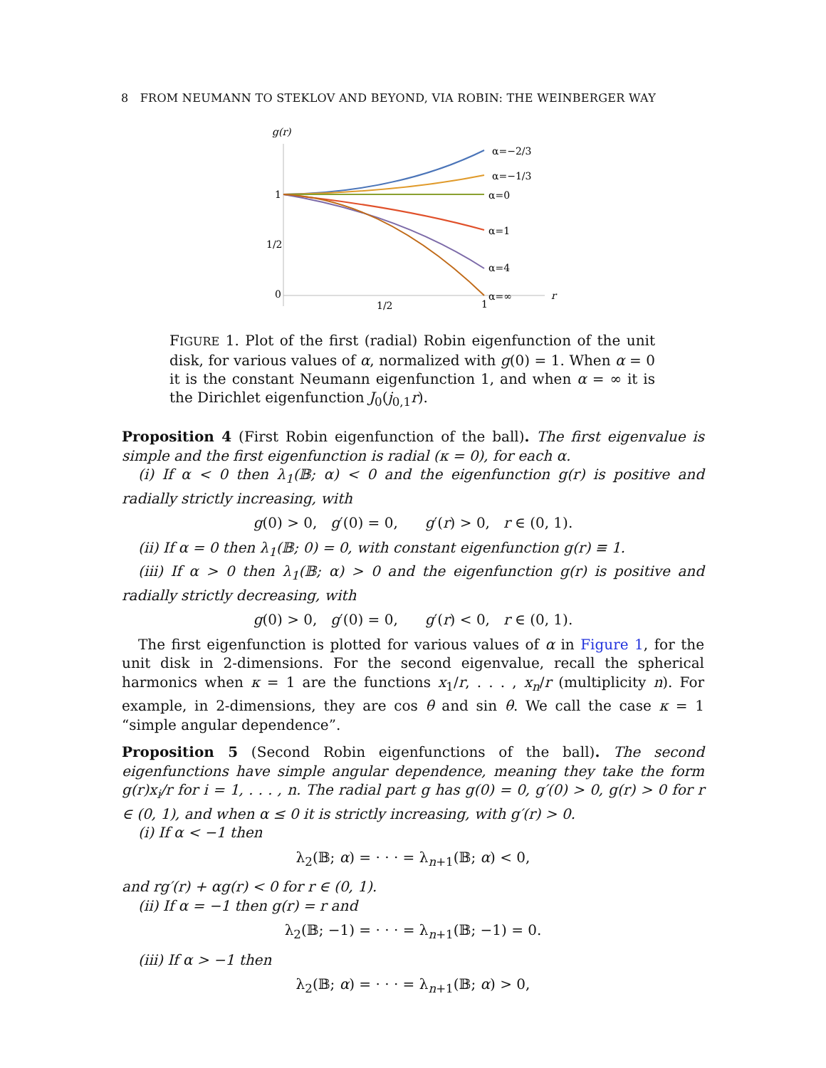8 FROM NEUMANN TO STEKLOV AND BEYOND, VIA ROBIN: THE WEINBERGER WAY
g(r)
1
1/2
0
1/2
1
α=−2/3
α=−1/3
α=0
α=1
α=4
α=∞
r
FIGURE 1. Plot of the first (radial) Robin eigenfunction of the unit disk, for various values of α, normalized with g(0) = 1. When α = 0 it is the constant Neumann eigenfunction 1, and when α = ∞ it is the Dirichlet eigenfunction J<sub>0</sub>(j<sub>0,1</sub>r).
Proposition 4 (First Robin eigenfunction of the ball). The first eigenvalue is simple and the first eigenfunction is radial (κ = 0), for each α.
(i) If α < 0 then λ<sub>1</sub>(𝔹; α) < 0 and the eigenfunction g(r) is positive and radially strictly increasing, with
g(0) > 0, g′(0) = 0, g′(r) > 0, r ∈ (0, 1).
(ii) If α = 0 then λ<sub>1</sub>(𝔹; 0) = 0, with constant eigenfunction g(r) ≡ 1.
(iii) If α > 0 then λ<sub>1</sub>(𝔹; α) > 0 and the eigenfunction g(r) is positive and radially strictly decreasing, with
g(0) > 0, g′(0) = 0, g′(r) < 0, r ∈ (0, 1).
The first eigenfunction is plotted for various values of α in Figure 1, for the unit disk in 2-dimensions. For the second eigenvalue, recall the spherical harmonics when κ = 1 are the functions x<sub>1</sub>/r, . . . , x<sub>n</sub>/r (multiplicity n). For example, in 2-dimensions, they are cos θ and sin θ. We call the case κ = 1 “simple angular dependence”.
Proposition 5 (Second Robin eigenfunctions of the ball). The second eigenfunctions have simple angular dependence, meaning they take the form g(r)x<sub>i</sub>/r for i = 1, . . . , n. The radial part g has g(0) = 0, g′(0) > 0, g(r) > 0 for r ∈ (0, 1), and when α ≤ 0 it is strictly increasing, with g′(r) > 0.
(i) If α < −1 then
λ<sub>2</sub>(𝔹; α) = · · · = λ<sub>n+1</sub>(𝔹; α) < 0,
and rg′(r) + αg(r) < 0 for r ∈ (0, 1).
(ii) If α = −1 then g(r) = r and
λ<sub>2</sub>(𝔹; −1) = · · · = λ<sub>n+1</sub>(𝔹; −1) = 0.
(iii) If α > −1 then
λ<sub>2</sub>(𝔹; α) = · · · = λ<sub>n+1</sub>(𝔹; α) > 0,